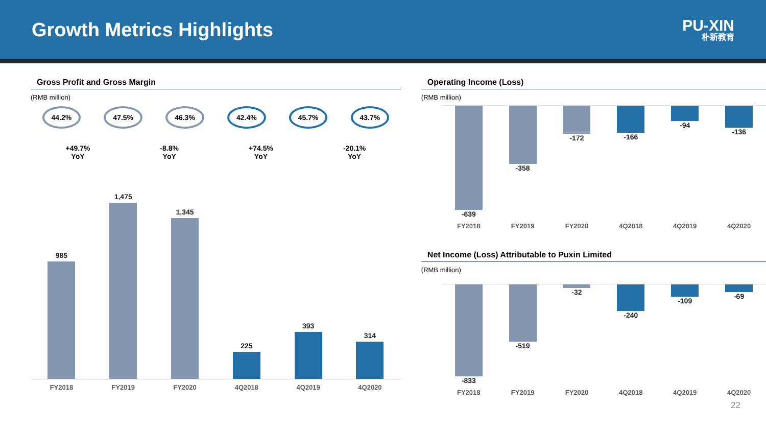Growth Metrics Highlights
PU-XIN
朴新教育
Gross Profit and Gross Margin
(RMB million)
44.2% 47.5% 46.3% 42.4% 45.7% 43.7%
+49.7%
YoY
-8.8%
YoY
+74.5%
YoY
-20.1%
YoY
985
1,475
1,345
225
393
314
FY2018
FY2019
FY2020
4Q2018
4Q2019
4Q2020
Operating Income (Loss)
(RMB million)
-639 -358 -172 -166 -94 -136
FY2018
FY2019
FY2020
4Q2018
4Q2019
4Q2020
Net Income (Loss) Attributable to Puxin Limited
(RMB million)
-833 -519 -32 -240 -109 -69
FY2018
FY2019
FY2020
4Q2018
4Q2019
4Q2020
22